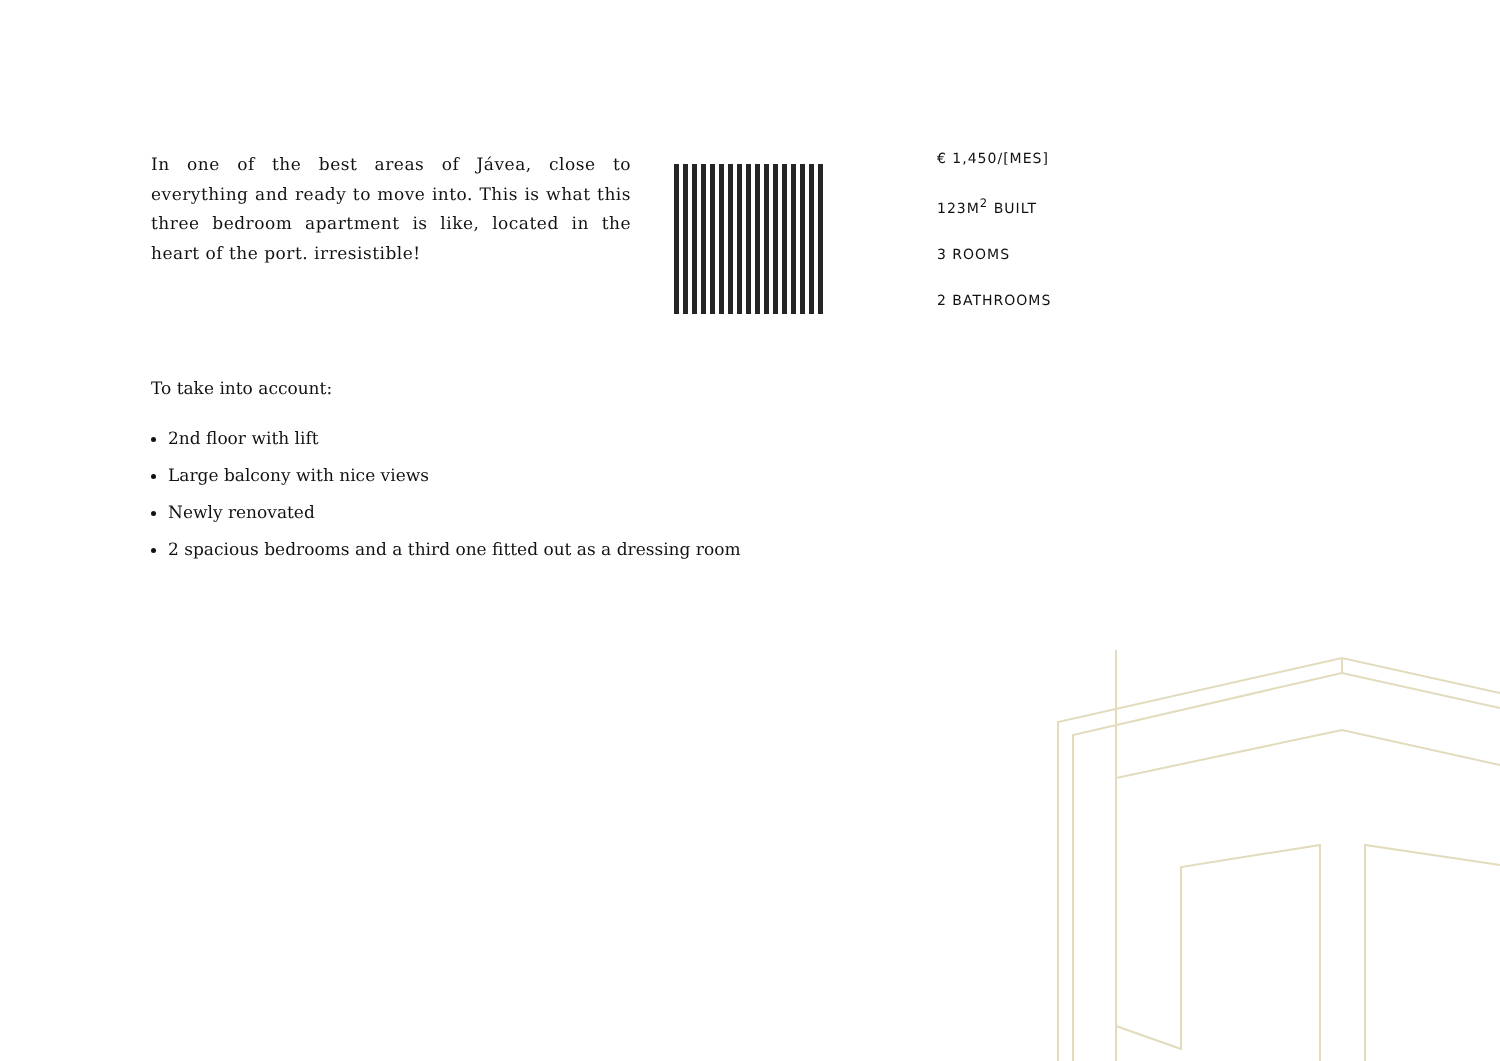In one of the best areas of Jávea, close to everything and ready to move into. This is what this three bedroom apartment is like, located in the heart of the port. irresistible!
€ 1,450/[MES]
123M<sup>2</sup> BUILT
3 ROOMS
2 BATHROOMS
To take into account:
2nd floor with lift
Large balcony with nice views
Newly renovated
2 spacious bedrooms and a third one fitted out as a dressing room